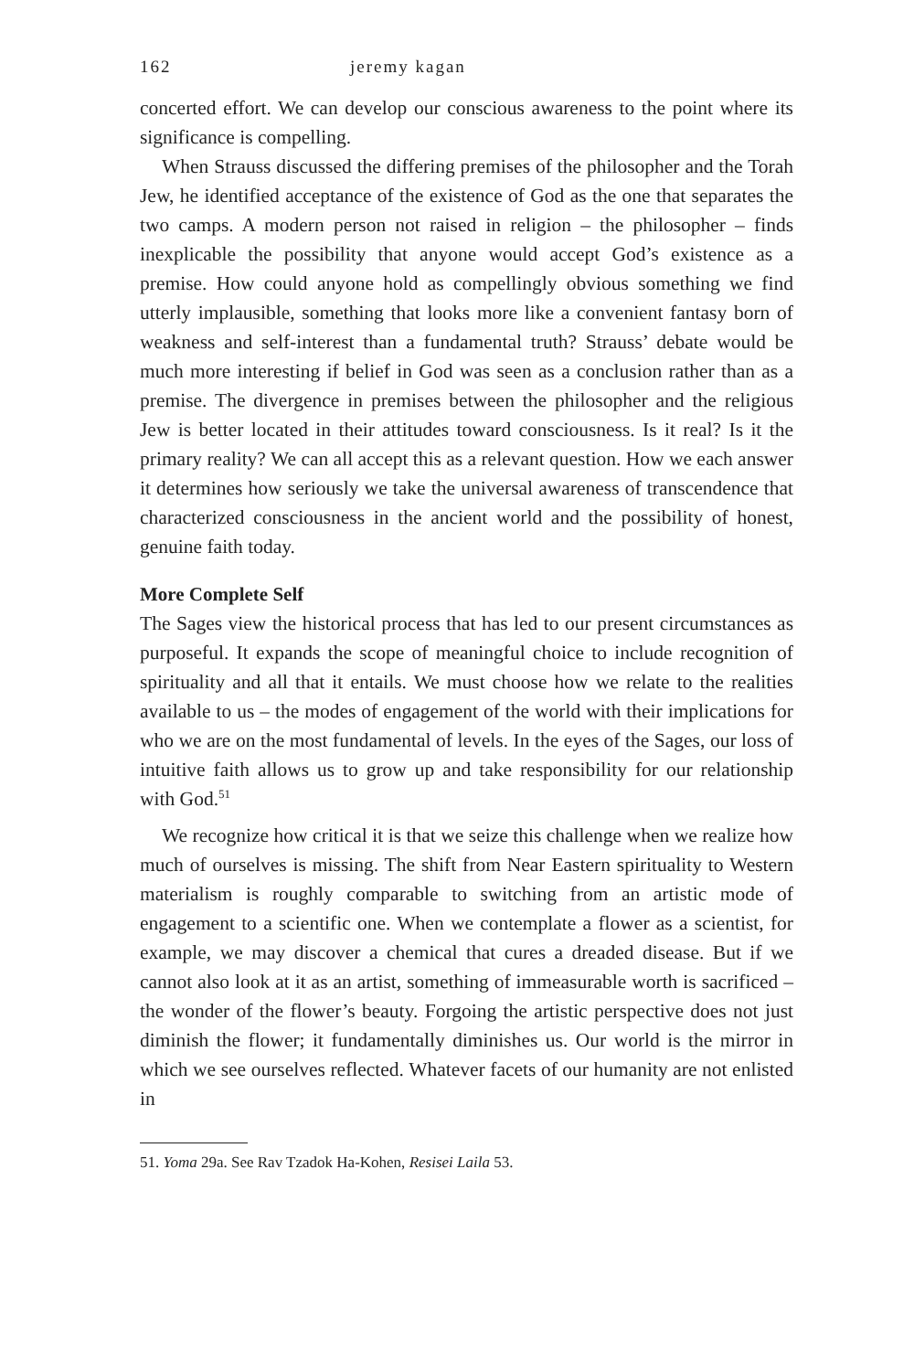162 jeremy kagan
concerted effort. We can develop our conscious awareness to the point where its significance is compelling.
When Strauss discussed the differing premises of the philosopher and the Torah Jew, he identified acceptance of the existence of God as the one that separates the two camps. A modern person not raised in religion – the philosopher – finds inexplicable the possibility that anyone would accept God’s existence as a premise. How could anyone hold as compellingly obvious something we find utterly implausible, something that looks more like a convenient fantasy born of weakness and self-interest than a fundamental truth? Strauss’ debate would be much more interesting if belief in God was seen as a conclusion rather than as a premise. The divergence in premises between the philosopher and the religious Jew is better located in their attitudes toward consciousness. Is it real? Is it the primary reality? We can all accept this as a relevant question. How we each answer it determines how seriously we take the universal awareness of transcendence that characterized consciousness in the ancient world and the possibility of honest, genuine faith today.
More Complete Self
The Sages view the historical process that has led to our present circumstances as purposeful. It expands the scope of meaningful choice to include recognition of spirituality and all that it entails. We must choose how we relate to the realities available to us – the modes of engagement of the world with their implications for who we are on the most fundamental of levels. In the eyes of the Sages, our loss of intuitive faith allows us to grow up and take responsibility for our relationship with God.<sup>51</sup>
We recognize how critical it is that we seize this challenge when we realize how much of ourselves is missing. The shift from Near Eastern spirituality to Western materialism is roughly comparable to switching from an artistic mode of engagement to a scientific one. When we contemplate a flower as a scientist, for example, we may discover a chemical that cures a dreaded disease. But if we cannot also look at it as an artist, something of immeasurable worth is sacrificed – the wonder of the flower’s beauty. Forgoing the artistic perspective does not just diminish the flower; it fundamentally diminishes us. Our world is the mirror in which we see ourselves reflected. Whatever facets of our humanity are not enlisted in
51. Yoma 29a. See Rav Tzadok Ha-Kohen, Resisei Laila 53.